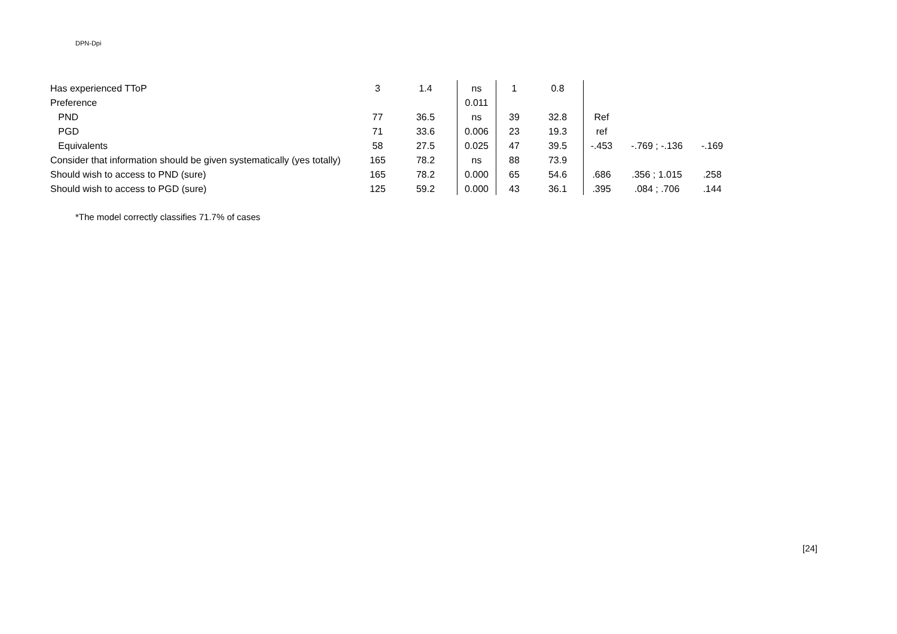DPN-Dpi
| Has experienced TToP | 3 | 1.4 | ns | 1 | 0.8 | | | |
| Preference | | | 0.011 | | | | | |
| PND | 77 | 36.5 | ns | 39 | 32.8 | Ref | | |
| PGD | 71 | 33.6 | 0.006 | 23 | 19.3 | ref | | |
| Equivalents | 58 | 27.5 | 0.025 | 47 | 39.5 | -.453 | -.769 ; -.136 | -.169 |
| Consider that information should be given systematically (yes totally) | 165 | 78.2 | ns | 88 | 73.9 | | | |
| Should wish to access to PND (sure) | 165 | 78.2 | 0.000 | 65 | 54.6 | .686 | .356 ; 1.015 | .258 |
| Should wish to access to PGD (sure) | 125 | 59.2 | 0.000 | 43 | 36.1 | .395 | .084 ; .706 | .144 |
*The model correctly classifies 71.7% of cases
[24]